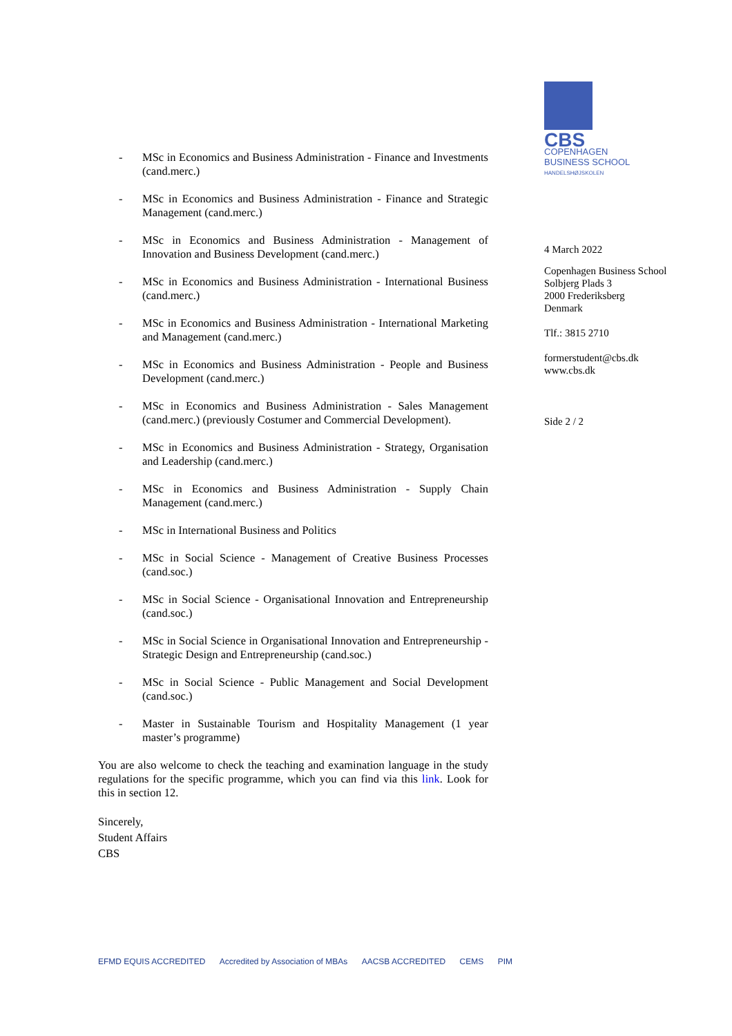CBS
COPENHAGEN
BUSINESS SCHOOL
HANDELSHØJSKOLEN
4 March 2022
Copenhagen Business School
Solbjerg Plads 3
2000 Frederiksberg
Denmark
Tlf.: 3815 2710
formerstudent@cbs.dk
www.cbs.dk
Side 2 / 2
- MSc in Economics and Business Administration - Finance and Investments (cand.merc.)
- MSc in Economics and Business Administration - Finance and Strategic Management (cand.merc.)
- MSc in Economics and Business Administration - Management of Innovation and Business Development (cand.merc.)
- MSc in Economics and Business Administration - International Business (cand.merc.)
- MSc in Economics and Business Administration - International Marketing and Management (cand.merc.)
- MSc in Economics and Business Administration - People and Business Development (cand.merc.)
- MSc in Economics and Business Administration - Sales Management (cand.merc.) (previously Costumer and Commercial Development).
- MSc in Economics and Business Administration - Strategy, Organisation and Leadership (cand.merc.)
- MSc in Economics and Business Administration - Supply Chain Management (cand.merc.)
- MSc in International Business and Politics
- MSc in Social Science - Management of Creative Business Processes (cand.soc.)
- MSc in Social Science - Organisational Innovation and Entrepreneurship (cand.soc.)
- MSc in Social Science in Organisational Innovation and Entrepreneurship - Strategic Design and Entrepreneurship (cand.soc.)
- MSc in Social Science - Public Management and Social Development (cand.soc.)
- Master in Sustainable Tourism and Hospitality Management (1 year master’s programme)
You are also welcome to check the teaching and examination language in the study regulations for the specific programme, which you can find via this link. Look for this in section 12.
Sincerely,
Student Affairs
CBS
EFMD EQUIS ACCREDITED Accredited by Association of MBAs AACSB ACCREDITED CEMS PIM